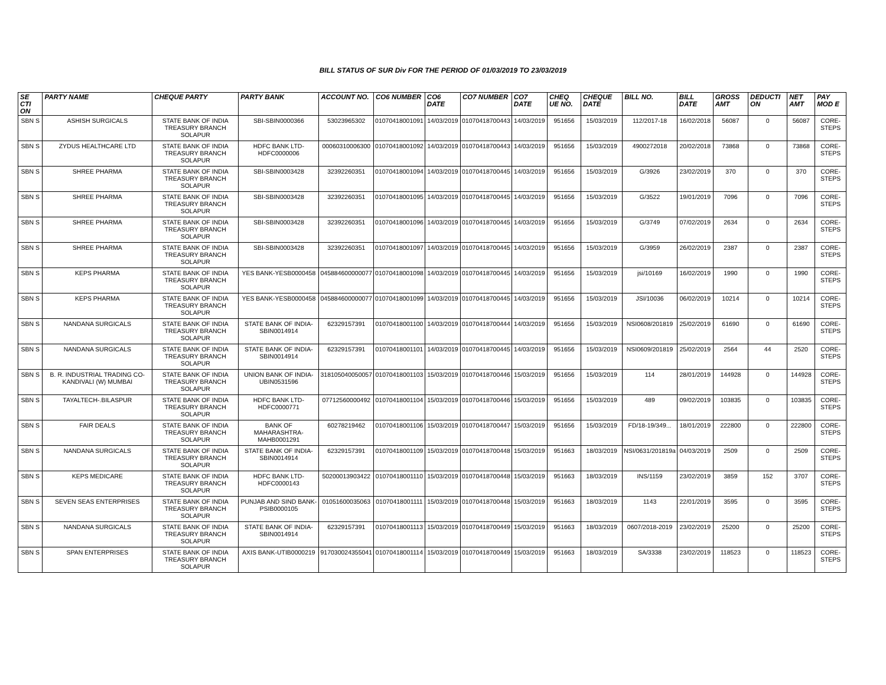BILL STATUS OF SUR Div FOR THE PERIOD OF 01/03/2019 TO 23/03/2019
| SE CTI ON | PARTY NAME | CHEQUE PARTY | PARTY BANK | ACCOUNT NO. | CO6 NUMBER | CO6 DATE | CO7 NUMBER | CO7 DATE | CHEQ UE NO. | CHEQUE DATE | BILL NO. | BILL DATE | GROSS AMT | DEDUCTI ON | NET AMT | PAY MOD E |
| --- | --- | --- | --- | --- | --- | --- | --- | --- | --- | --- | --- | --- | --- | --- | --- | --- |
| SBN S | ASHISH SURGICALS | STATE BANK OF INDIA TREASURY BRANCH SOLAPUR | SBI-SBIN0000366 | 53023965302 | 01070418001091 | 14/03/2019 | 01070418700443 | 14/03/2019 | 951656 | 15/03/2019 | 112/2017-18 | 16/02/2018 | 56087 | 0 | 56087 | CORE-STEPS |
| SBN S | ZYDUS HEALTHCARE LTD | STATE BANK OF INDIA TREASURY BRANCH SOLAPUR | HDFC BANK LTD-HDFC0000006 | 00060310006300 | 01070418001092 | 14/03/2019 | 01070418700443 | 14/03/2019 | 951656 | 15/03/2019 | 4900272018 | 20/02/2018 | 73868 | 0 | 73868 | CORE-STEPS |
| SBN S | SHREE PHARMA | STATE BANK OF INDIA TREASURY BRANCH SOLAPUR | SBI-SBIN0003428 | 32392260351 | 01070418001094 | 14/03/2019 | 01070418700445 | 14/03/2019 | 951656 | 15/03/2019 | G/3926 | 23/02/2019 | 370 | 0 | 370 | CORE-STEPS |
| SBN S | SHREE PHARMA | STATE BANK OF INDIA TREASURY BRANCH SOLAPUR | SBI-SBIN0003428 | 32392260351 | 01070418001095 | 14/03/2019 | 01070418700445 | 14/03/2019 | 951656 | 15/03/2019 | G/3522 | 19/01/2019 | 7096 | 0 | 7096 | CORE-STEPS |
| SBN S | SHREE PHARMA | STATE BANK OF INDIA TREASURY BRANCH SOLAPUR | SBI-SBIN0003428 | 32392260351 | 01070418001096 | 14/03/2019 | 01070418700445 | 14/03/2019 | 951656 | 15/03/2019 | G/3749 | 07/02/2019 | 2634 | 0 | 2634 | CORE-STEPS |
| SBN S | SHREE PHARMA | STATE BANK OF INDIA TREASURY BRANCH SOLAPUR | SBI-SBIN0003428 | 32392260351 | 01070418001097 | 14/03/2019 | 01070418700445 | 14/03/2019 | 951656 | 15/03/2019 | G/3959 | 26/02/2019 | 2387 | 0 | 2387 | CORE-STEPS |
| SBN S | KEPS PHARMA | STATE BANK OF INDIA TREASURY BRANCH SOLAPUR | YES BANK-YESB0000458 | 045884600000077 | 01070418001098 | 14/03/2019 | 01070418700445 | 14/03/2019 | 951656 | 15/03/2019 | jsi/10169 | 16/02/2019 | 1990 | 0 | 1990 | CORE-STEPS |
| SBN S | KEPS PHARMA | STATE BANK OF INDIA TREASURY BRANCH SOLAPUR | YES BANK-YESB0000458 | 045884600000077 | 01070418001099 | 14/03/2019 | 01070418700445 | 14/03/2019 | 951656 | 15/03/2019 | JSI/10036 | 06/02/2019 | 10214 | 0 | 10214 | CORE-STEPS |
| SBN S | NANDANA SURGICALS | STATE BANK OF INDIA TREASURY BRANCH SOLAPUR | STATE BANK OF INDIA-SBIN0014914 | 62329157391 | 01070418001100 | 14/03/2019 | 01070418700444 | 14/03/2019 | 951656 | 15/03/2019 | NSI0608/201819 | 25/02/2019 | 61690 | 0 | 61690 | CORE-STEPS |
| SBN S | NANDANA SURGICALS | STATE BANK OF INDIA TREASURY BRANCH SOLAPUR | STATE BANK OF INDIA-SBIN0014914 | 62329157391 | 01070418001101 | 14/03/2019 | 01070418700445 | 14/03/2019 | 951656 | 15/03/2019 | NSI0609/201819 | 25/02/2019 | 2564 | 44 | 2520 | CORE-STEPS |
| SBN S | B. R. INDUSTRIAL TRADING CO-KANDIVALI (W) MUMBAI | STATE BANK OF INDIA TREASURY BRANCH SOLAPUR | UNION BANK OF INDIA-UBIN0531596 | 318105040050057 | 01070418001103 | 15/03/2019 | 01070418700446 | 15/03/2019 | 951656 | 15/03/2019 | 114 | 28/01/2019 | 144928 | 0 | 144928 | CORE-STEPS |
| SBN S | TAYALTECH-.BILASPUR | STATE BANK OF INDIA TREASURY BRANCH SOLAPUR | HDFC BANK LTD-HDFC0000771 | 07712560000492 | 01070418001104 | 15/03/2019 | 01070418700446 | 15/03/2019 | 951656 | 15/03/2019 | 489 | 09/02/2019 | 103835 | 0 | 103835 | CORE-STEPS |
| SBN S | FAIR DEALS | STATE BANK OF INDIA TREASURY BRANCH SOLAPUR | BANK OF MAHARASHTRA-MAHB0001291 | 60278219462 | 01070418001106 | 15/03/2019 | 01070418700447 | 15/03/2019 | 951656 | 15/03/2019 | FD/18-19/349... | 18/01/2019 | 222800 | 0 | 222800 | CORE-STEPS |
| SBN S | NANDANA SURGICALS | STATE BANK OF INDIA TREASURY BRANCH SOLAPUR | STATE BANK OF INDIA-SBIN0014914 | 62329157391 | 01070418001109 | 15/03/2019 | 01070418700448 | 15/03/2019 | 951663 | 18/03/2019 | NSI/0631/201819a | 04/03/2019 | 2509 | 0 | 2509 | CORE-STEPS |
| SBN S | KEPS MEDICARE | STATE BANK OF INDIA TREASURY BRANCH SOLAPUR | HDFC BANK LTD-HDFC0000143 | 50200013903422 | 01070418001110 | 15/03/2019 | 01070418700448 | 15/03/2019 | 951663 | 18/03/2019 | INS/1159 | 23/02/2019 | 3859 | 152 | 3707 | CORE-STEPS |
| SBN S | SEVEN SEAS ENTERPRISES | STATE BANK OF INDIA TREASURY BRANCH SOLAPUR | PUNJAB AND SIND BANK-PSIB0000105 | 01051600035063 | 01070418001111 | 15/03/2019 | 01070418700448 | 15/03/2019 | 951663 | 18/03/2019 | 1143 | 22/01/2019 | 3595 | 0 | 3595 | CORE-STEPS |
| SBN S | NANDANA SURGICALS | STATE BANK OF INDIA TREASURY BRANCH SOLAPUR | STATE BANK OF INDIA-SBIN0014914 | 62329157391 | 01070418001113 | 15/03/2019 | 01070418700449 | 15/03/2019 | 951663 | 18/03/2019 | 0607/2018-2019 | 23/02/2019 | 25200 | 0 | 25200 | CORE-STEPS |
| SBN S | SPAN ENTERPRISES | STATE BANK OF INDIA TREASURY BRANCH SOLAPUR | AXIS BANK-UTIB0000219 | 917030024355041 | 01070418001114 | 15/03/2019 | 01070418700449 | 15/03/2019 | 951663 | 18/03/2019 | SA/3338 | 23/02/2019 | 118523 | 0 | 118523 | CORE-STEPS |